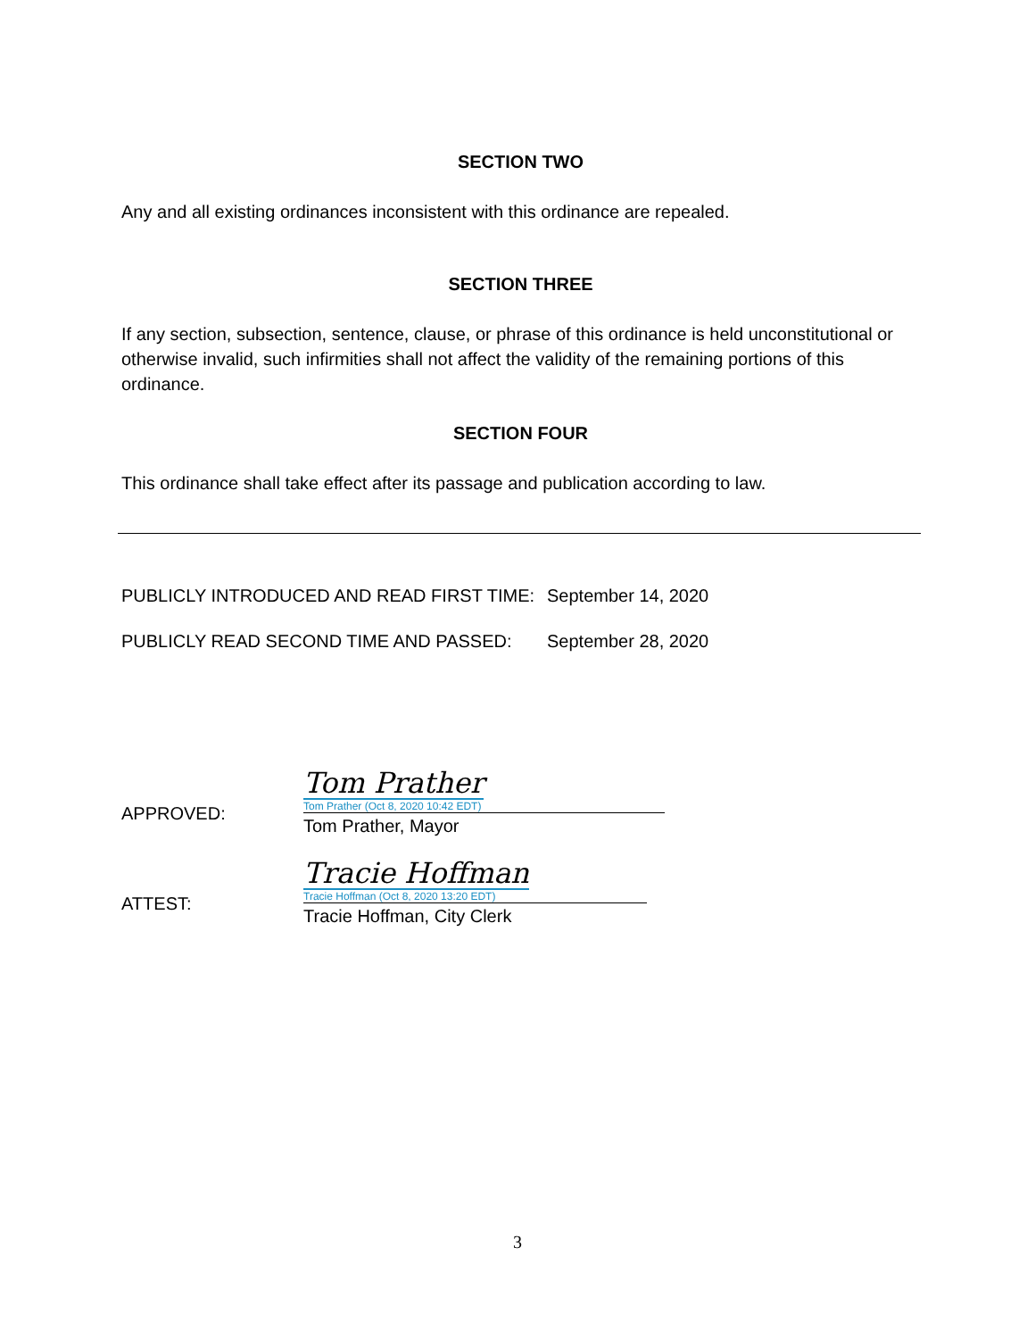SECTION TWO
Any and all existing ordinances inconsistent with this ordinance are repealed.
SECTION THREE
If any section, subsection, sentence, clause, or phrase of this ordinance is held unconstitutional or otherwise invalid, such infirmities shall not affect the validity of the remaining portions of this ordinance.
SECTION FOUR
This ordinance shall take effect after its passage and publication according to law.
PUBLICLY INTRODUCED AND READ FIRST TIME: September 14, 2020
PUBLICLY READ SECOND TIME AND PASSED: September 28, 2020
APPROVED:
Tom Prather
Tom Prather (Oct 8, 2020 10:42 EDT)
Tom Prather, Mayor
ATTEST:
Tracie Hoffman
Tracie Hoffman (Oct 8, 2020 13:20 EDT)
Tracie Hoffman, City Clerk
3